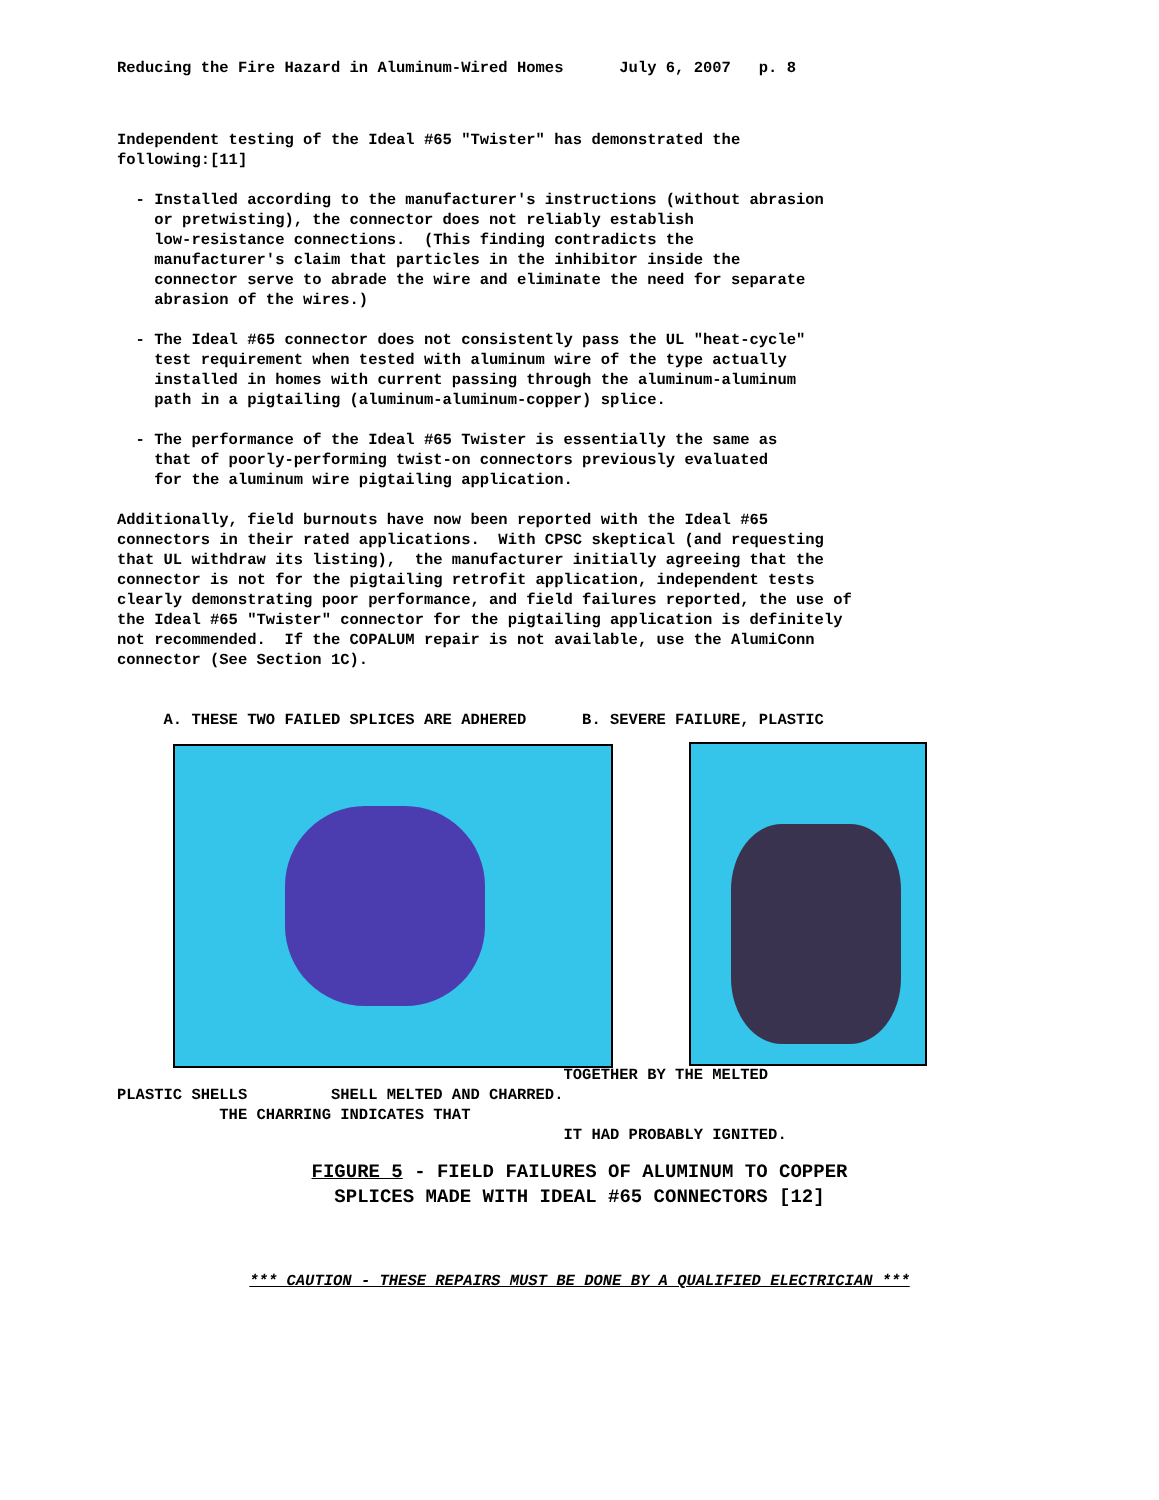Reducing the Fire Hazard in Aluminum-Wired Homes July 6, 2007 p. 8
Independent testing of the Ideal #65 "Twister" has demonstrated the following:[11]
- Installed according to the manufacturer's instructions (without abrasion or pretwisting), the connector does not reliably establish low-resistance connections. (This finding contradicts the manufacturer's claim that particles in the inhibitor inside the connector serve to abrade the wire and eliminate the need for separate abrasion of the wires.)
- The Ideal #65 connector does not consistently pass the UL "heat-cycle" test requirement when tested with aluminum wire of the type actually installed in homes with current passing through the aluminum-aluminum path in a pigtailing (aluminum-aluminum-copper) splice.
- The performance of the Ideal #65 Twister is essentially the same as that of poorly-performing twist-on connectors previously evaluated for the aluminum wire pigtailing application.
Additionally, field burnouts have now been reported with the Ideal #65 connectors in their rated applications. With CPSC skeptical (and requesting that UL withdraw its listing), the manufacturer initially agreeing that the connector is not for the pigtailing retrofit application, independent tests clearly demonstrating poor performance, and field failures reported, the use of the Ideal #65 "Twister" connector for the pigtailing application is definitely not recommended. If the COPALUM repair is not available, use the AlumiConn connector (See Section 1C).
A. THESE TWO FAILED SPLICES ARE ADHERED B. SEVERE FAILURE, PLASTIC
TOGETHER BY THE MELTED
PLASTIC SHELLS SHELL MELTED AND CHARRED.
THE CHARRING INDICATES THAT
IT HAD PROBABLY IGNITED.
FIGURE 5 - FIELD FAILURES OF ALUMINUM TO COPPER
SPLICES MADE WITH IDEAL #65 CONNECTORS [12]
*** CAUTION - THESE REPAIRS MUST BE DONE BY A QUALIFIED ELECTRICIAN ***